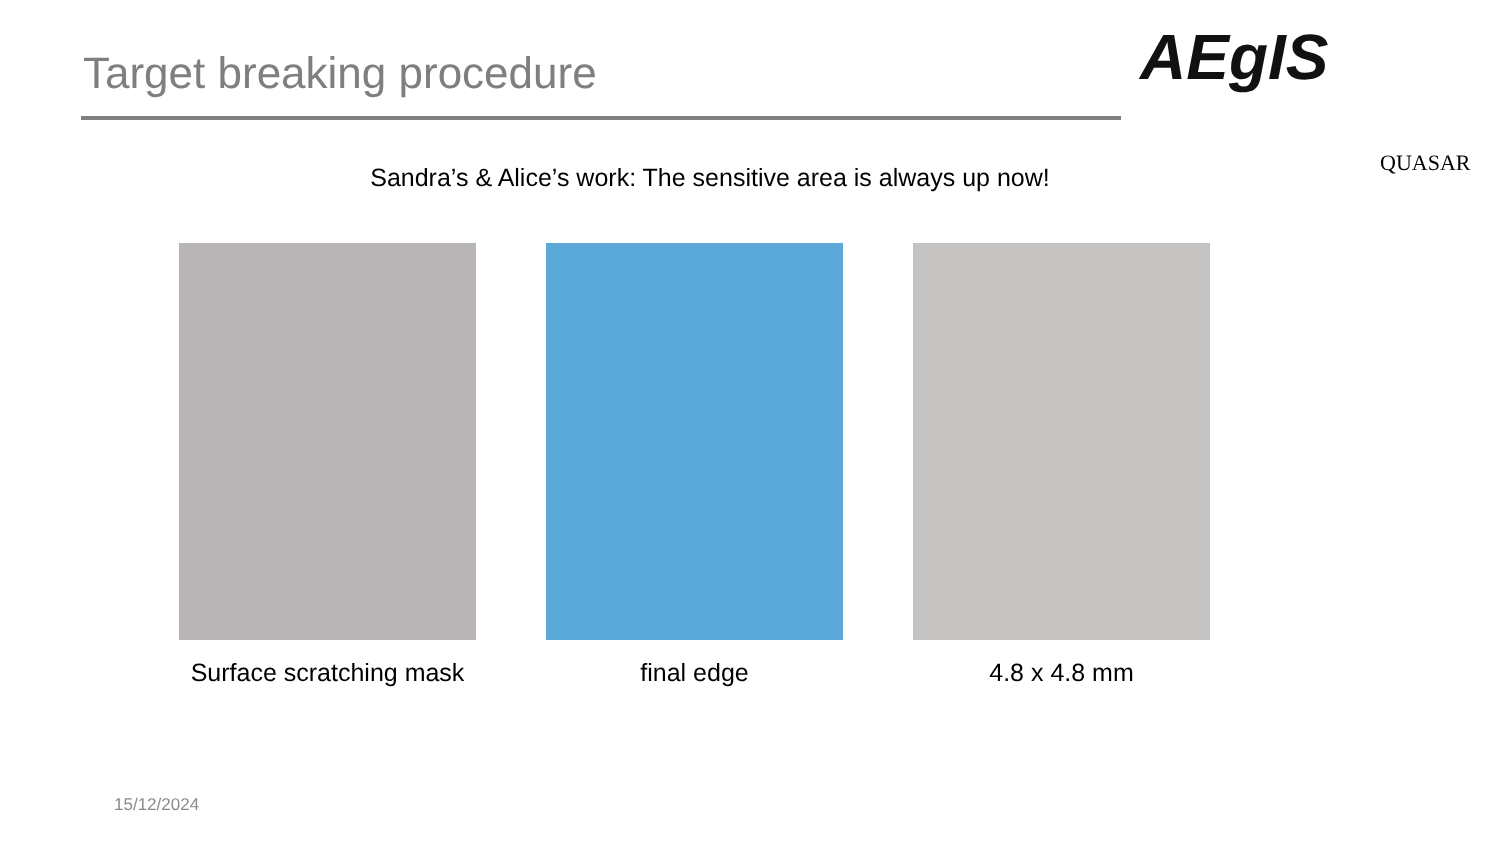Target breaking procedure AEgIS
QUASAR
Sandra’s & Alice’s work: The sensitive area is always up now!
Surface scratching mask final edge 4.8 x 4.8 mm
15/12/2024